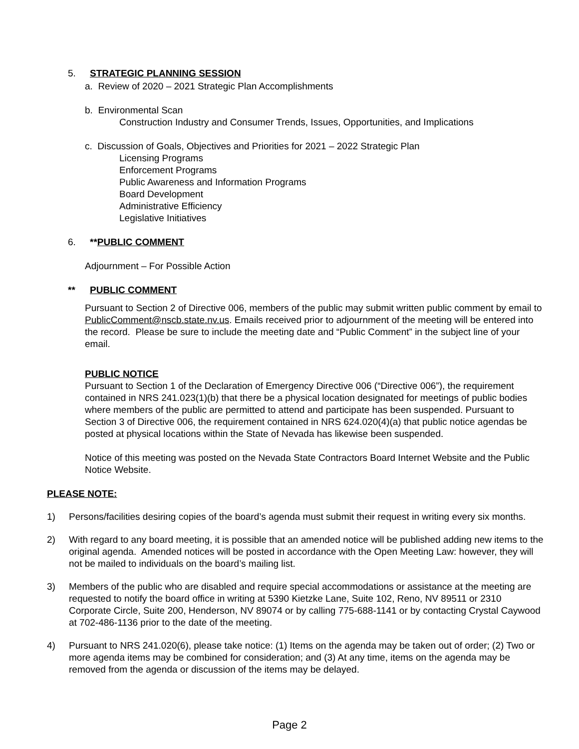5. STRATEGIC PLANNING SESSION
a. Review of 2020 – 2021 Strategic Plan Accomplishments
b. Environmental Scan
Construction Industry and Consumer Trends, Issues, Opportunities, and Implications
c. Discussion of Goals, Objectives and Priorities for 2021 – 2022 Strategic Plan
Licensing Programs
Enforcement Programs
Public Awareness and Information Programs
Board Development
Administrative Efficiency
Legislative Initiatives
6. **PUBLIC COMMENT
Adjournment – For Possible Action
** PUBLIC COMMENT
Pursuant to Section 2 of Directive 006, members of the public may submit written public comment by email to PublicComment@nscb.state.nv.us. Emails received prior to adjournment of the meeting will be entered into the record. Please be sure to include the meeting date and “Public Comment” in the subject line of your email.
PUBLIC NOTICE
Pursuant to Section 1 of the Declaration of Emergency Directive 006 (“Directive 006”), the requirement contained in NRS 241.023(1)(b) that there be a physical location designated for meetings of public bodies where members of the public are permitted to attend and participate has been suspended. Pursuant to Section 3 of Directive 006, the requirement contained in NRS 624.020(4)(a) that public notice agendas be posted at physical locations within the State of Nevada has likewise been suspended.
Notice of this meeting was posted on the Nevada State Contractors Board Internet Website and the Public Notice Website.
PLEASE NOTE:
1) Persons/facilities desiring copies of the board’s agenda must submit their request in writing every six months.
2) With regard to any board meeting, it is possible that an amended notice will be published adding new items to the original agenda. Amended notices will be posted in accordance with the Open Meeting Law: however, they will not be mailed to individuals on the board’s mailing list.
3) Members of the public who are disabled and require special accommodations or assistance at the meeting are requested to notify the board office in writing at 5390 Kietzke Lane, Suite 102, Reno, NV 89511 or 2310 Corporate Circle, Suite 200, Henderson, NV 89074 or by calling 775-688-1141 or by contacting Crystal Caywood at 702-486-1136 prior to the date of the meeting.
4) Pursuant to NRS 241.020(6), please take notice: (1) Items on the agenda may be taken out of order; (2) Two or more agenda items may be combined for consideration; and (3) At any time, items on the agenda may be removed from the agenda or discussion of the items may be delayed.
Page 2